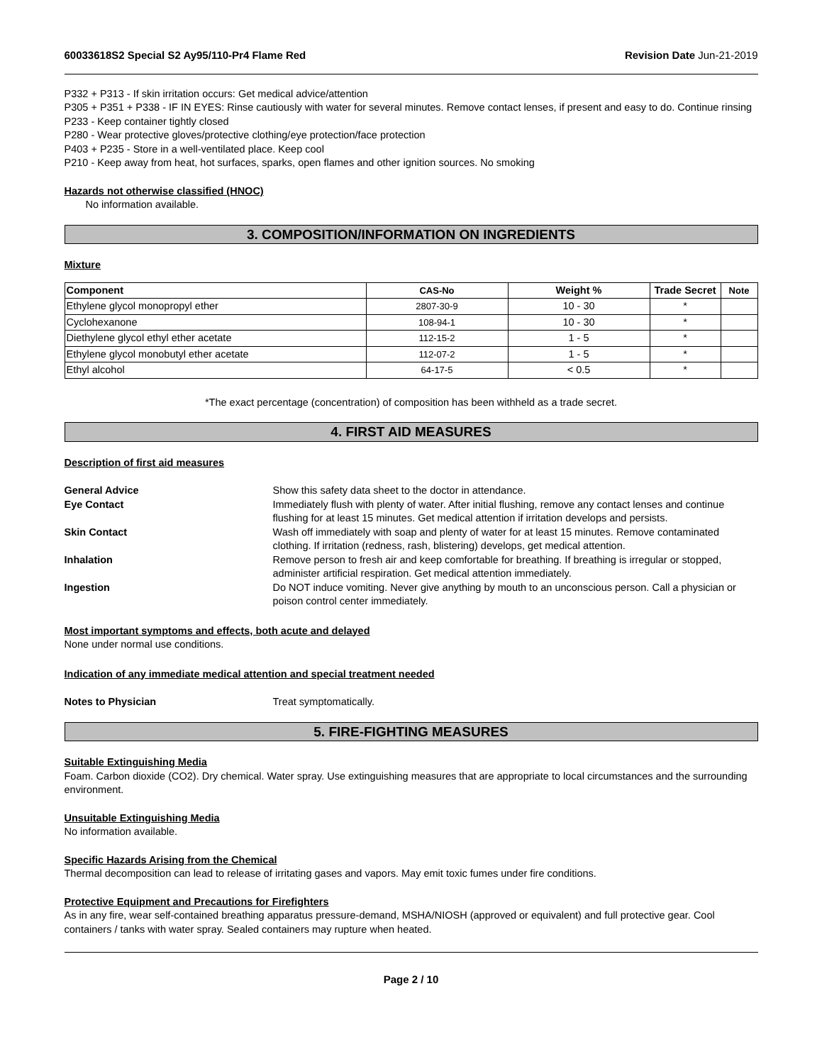60033618S2 Special S2 Ay95/110-Pr4 Flame Red Revision Date Jun-21-2019
P332 + P313 - If skin irritation occurs: Get medical advice/attention
P305 + P351 + P338 - IF IN EYES: Rinse cautiously with water for several minutes. Remove contact lenses, if present and easy to do. Continue rinsing
P233 - Keep container tightly closed
P280 - Wear protective gloves/protective clothing/eye protection/face protection
P403 + P235 - Store in a well-ventilated place. Keep cool
P210 - Keep away from heat, hot surfaces, sparks, open flames and other ignition sources. No smoking
Hazards not otherwise classified (HNOC)
No information available.
3. COMPOSITION/INFORMATION ON INGREDIENTS
Mixture
| Component | CAS-No | Weight % | Trade Secret | Note |
| --- | --- | --- | --- | --- |
| Ethylene glycol monopropyl ether | 2807-30-9 | 10 - 30 | * | |
| Cyclohexanone | 108-94-1 | 10 - 30 | * | |
| Diethylene glycol ethyl ether acetate | 112-15-2 | 1 - 5 | * | |
| Ethylene glycol monobutyl ether acetate | 112-07-2 | 1 - 5 | * | |
| Ethyl alcohol | 64-17-5 | < 0.5 | * | |
*The exact percentage (concentration) of composition has been withheld as a trade secret.
4. FIRST AID MEASURES
Description of first aid measures
General Advice Show this safety data sheet to the doctor in attendance.
Eye Contact Immediately flush with plenty of water. After initial flushing, remove any contact lenses and continue flushing for at least 15 minutes. Get medical attention if irritation develops and persists.
Skin Contact Wash off immediately with soap and plenty of water for at least 15 minutes. Remove contaminated clothing. If irritation (redness, rash, blistering) develops, get medical attention.
Inhalation Remove person to fresh air and keep comfortable for breathing. If breathing is irregular or stopped, administer artificial respiration. Get medical attention immediately.
Ingestion Do NOT induce vomiting. Never give anything by mouth to an unconscious person. Call a physician or poison control center immediately.
Most important symptoms and effects, both acute and delayed
None under normal use conditions.
Indication of any immediate medical attention and special treatment needed
Notes to Physician Treat symptomatically.
5. FIRE-FIGHTING MEASURES
Suitable Extinguishing Media
Foam. Carbon dioxide (CO2). Dry chemical. Water spray. Use extinguishing measures that are appropriate to local circumstances and the surrounding environment.
Unsuitable Extinguishing Media
No information available.
Specific Hazards Arising from the Chemical
Thermal decomposition can lead to release of irritating gases and vapors. May emit toxic fumes under fire conditions.
Protective Equipment and Precautions for Firefighters
As in any fire, wear self-contained breathing apparatus pressure-demand, MSHA/NIOSH (approved or equivalent) and full protective gear. Cool containers / tanks with water spray. Sealed containers may rupture when heated.
Page 2 / 10